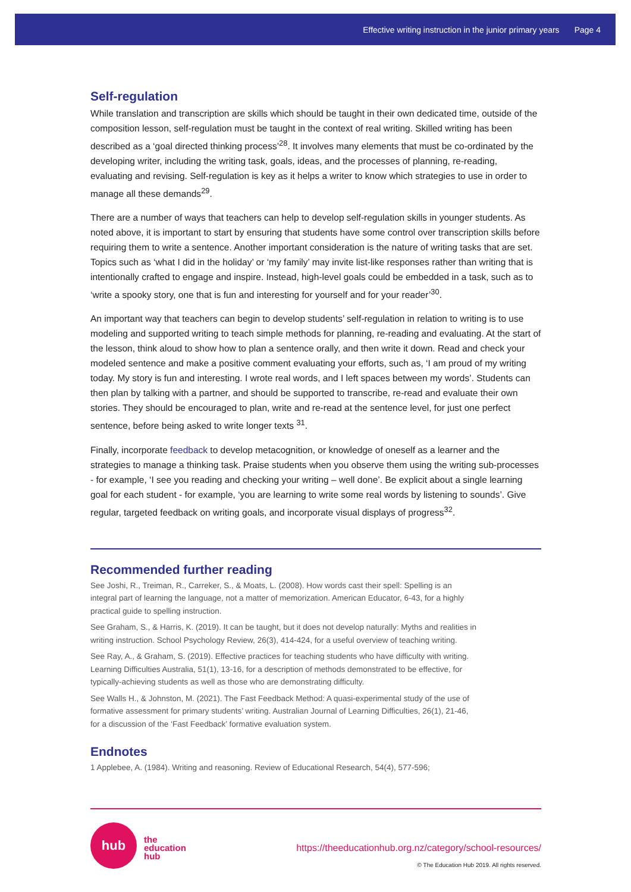Effective writing instruction in the junior primary years Page 4
Self-regulation
While translation and transcription are skills which should be taught in their own dedicated time, outside of the composition lesson, self-regulation must be taught in the context of real writing. Skilled writing has been described as a ‘goal directed thinking process’<sup>28</sup>. It involves many elements that must be co-ordinated by the developing writer, including the writing task, goals, ideas, and the processes of planning, re-reading, evaluating and revising. Self-regulation is key as it helps a writer to know which strategies to use in order to manage all these demands<sup>29</sup>.
There are a number of ways that teachers can help to develop self-regulation skills in younger students. As noted above, it is important to start by ensuring that students have some control over transcription skills before requiring them to write a sentence. Another important consideration is the nature of writing tasks that are set. Topics such as ‘what I did in the holiday’ or ‘my family’ may invite list-like responses rather than writing that is intentionally crafted to engage and inspire. Instead, high-level goals could be embedded in a task, such as to ‘write a spooky story, one that is fun and interesting for yourself and for your reader’<sup>30</sup>.
An important way that teachers can begin to develop students’ self-regulation in relation to writing is to use modeling and supported writing to teach simple methods for planning, re-reading and evaluating. At the start of the lesson, think aloud to show how to plan a sentence orally, and then write it down. Read and check your modeled sentence and make a positive comment evaluating your efforts, such as, ‘I am proud of my writing today. My story is fun and interesting. I wrote real words, and I left spaces between my words’. Students can then plan by talking with a partner, and should be supported to transcribe, re-read and evaluate their own stories. They should be encouraged to plan, write and re-read at the sentence level, for just one perfect sentence, before being asked to write longer texts <sup>31</sup>.
Finally, incorporate feedback to develop metacognition, or knowledge of oneself as a learner and the strategies to manage a thinking task. Praise students when you observe them using the writing sub-processes - for example, ‘I see you reading and checking your writing – well done’. Be explicit about a single learning goal for each student - for example, ‘you are learning to write some real words by listening to sounds’. Give regular, targeted feedback on writing goals, and incorporate visual displays of progress<sup>32</sup>.
Recommended further reading
See Joshi, R., Treiman, R., Carreker, S., & Moats, L. (2008). How words cast their spell: Spelling is an integral part of learning the language, not a matter of memorization. American Educator, 6-43, for a highly practical guide to spelling instruction.
See Graham, S., & Harris, K. (2019). It can be taught, but it does not develop naturally: Myths and realities in writing instruction. School Psychology Review, 26(3), 414-424, for a useful overview of teaching writing.
See Ray, A., & Graham, S. (2019). Effective practices for teaching students who have difficulty with writing. Learning Difficulties Australia, 51(1), 13-16, for a description of methods demonstrated to be effective, for typically-achieving students as well as those who are demonstrating difficulty.
See Walls H., & Johnston, M. (2021). The Fast Feedback Method: A quasi-experimental study of the use of formative assessment for primary students’ writing. Australian Journal of Learning Difficulties, 26(1), 21-46, for a discussion of the ‘Fast Feedback’ formative evaluation system.
Endnotes
1 Applebee, A. (1984). Writing and reasoning. Review of Educational Research, 54(4), 577-596;
hub
the
education
hub
https://theeducationhub.org.nz/category/school-resources/
© The Education Hub 2019. All rights reserved.